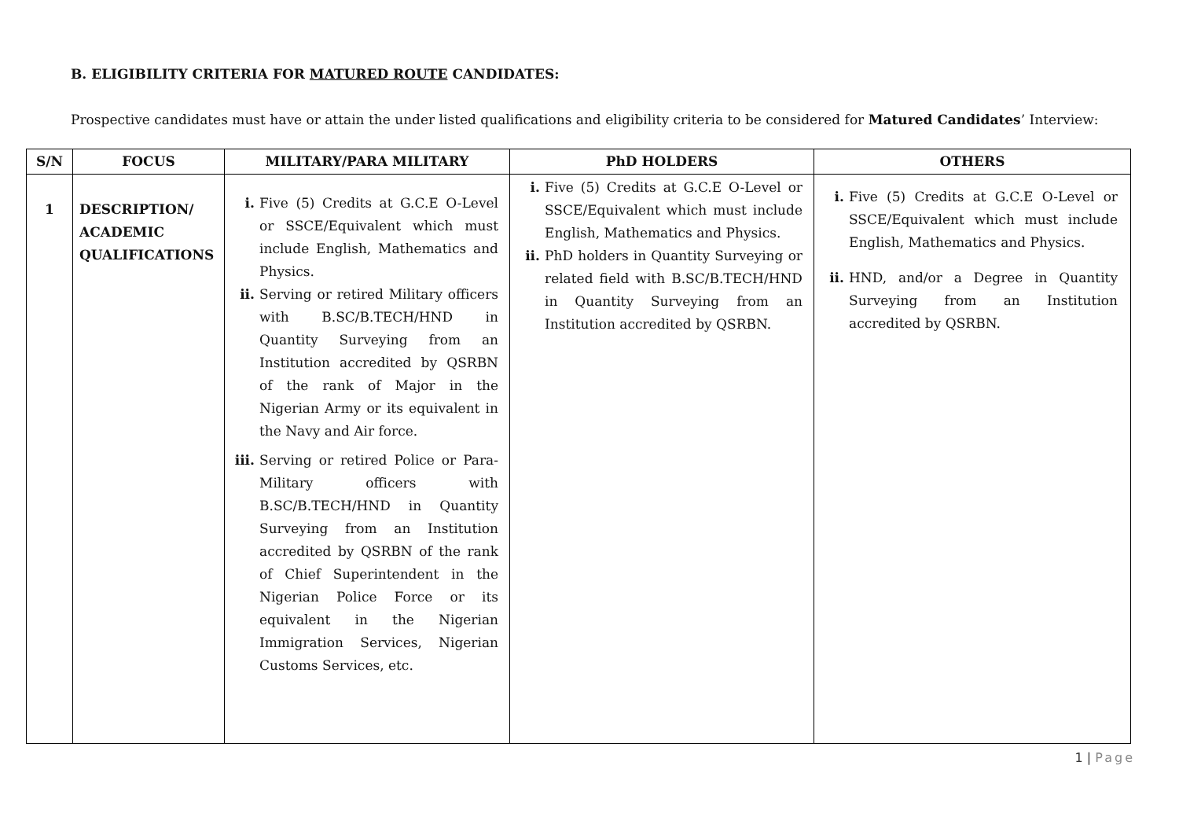B. ELIGIBILITY CRITERIA FOR MATURED ROUTE CANDIDATES:
Prospective candidates must have or attain the under listed qualifications and eligibility criteria to be considered for Matured Candidates’ Interview:
| S/N | FOCUS | MILITARY/PARA MILITARY | PhD HOLDERS | OTHERS |
| --- | --- | --- | --- | --- |
| 1 | DESCRIPTION/ ACADEMIC QUALIFICATIONS | i. Five (5) Credits at G.C.E O-Level or SSCE/Equivalent which must include English, Mathematics and Physics. ii. Serving or retired Military officers with B.SC/B.TECH/HND in Quantity Surveying from an Institution accredited by QSRBN of the rank of Major in the Nigerian Army or its equivalent in the Navy and Air force. iii. Serving or retired Police or Para-Military officers with B.SC/B.TECH/HND in Quantity Surveying from an Institution accredited by QSRBN of the rank of Chief Superintendent in the Nigerian Police Force or its equivalent in the Nigerian Immigration Services, Nigerian Customs Services, etc. | i. Five (5) Credits at G.C.E O-Level or SSCE/Equivalent which must include English, Mathematics and Physics. ii. PhD holders in Quantity Surveying or related field with B.SC/B.TECH/HND in Quantity Surveying from an Institution accredited by QSRBN. | i. Five (5) Credits at G.C.E O-Level or SSCE/Equivalent which must include English, Mathematics and Physics. ii. HND, and/or a Degree in Quantity Surveying from an Institution accredited by QSRBN. |
1 | Page